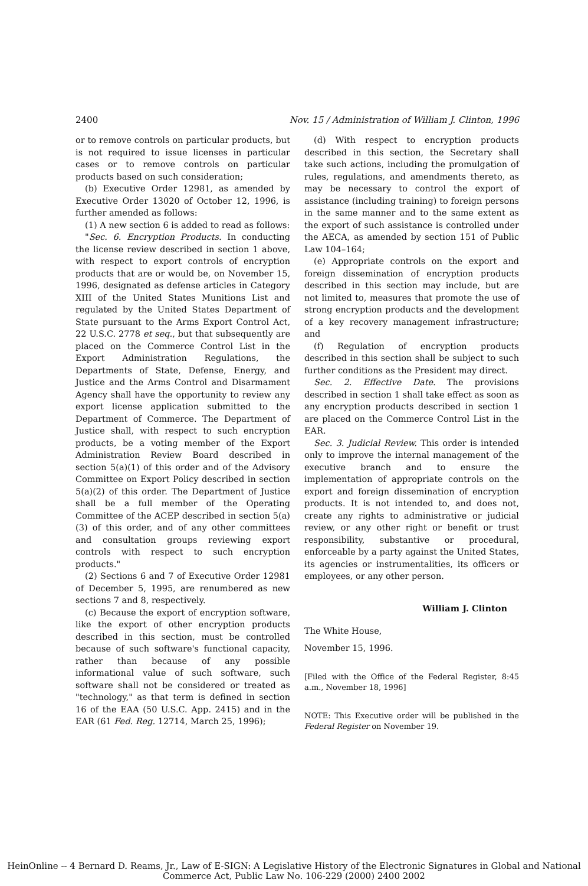2400 Nov. 15 / Administration of William J. Clinton, 1996
or to remove controls on particular products, but is not required to issue licenses in particular cases or to remove controls on particular products based on such consideration;
(b) Executive Order 12981, as amended by Executive Order 13020 of October 12, 1996, is further amended as follows:
(1) A new section 6 is added to read as follows:
"Sec. 6. Encryption Products. In conducting the license review described in section 1 above, with respect to export controls of encryption products that are or would be, on November 15, 1996, designated as defense articles in Category XIII of the United States Munitions List and regulated by the United States Department of State pursuant to the Arms Export Control Act, 22 U.S.C. 2778 et seq., but that subsequently are placed on the Commerce Control List in the Export Administration Regulations, the Departments of State, Defense, Energy, and Justice and the Arms Control and Disarmament Agency shall have the opportunity to review any export license application submitted to the Department of Commerce. The Department of Justice shall, with respect to such encryption products, be a voting member of the Export Administration Review Board described in section 5(a)(1) of this order and of the Advisory Committee on Export Policy described in section 5(a)(2) of this order. The Department of Justice shall be a full member of the Operating Committee of the ACEP described in section 5(a)(3) of this order, and of any other committees and consultation groups reviewing export controls with respect to such encryption products."
(2) Sections 6 and 7 of Executive Order 12981 of December 5, 1995, are renumbered as new sections 7 and 8, respectively.
(c) Because the export of encryption software, like the export of other encryption products described in this section, must be controlled because of such software's functional capacity, rather than because of any possible informational value of such software, such software shall not be considered or treated as "technology," as that term is defined in section 16 of the EAA (50 U.S.C. App. 2415) and in the EAR (61 Fed. Reg. 12714, March 25, 1996);
(d) With respect to encryption products described in this section, the Secretary shall take such actions, including the promulgation of rules, regulations, and amendments thereto, as may be necessary to control the export of assistance (including training) to foreign persons in the same manner and to the same extent as the export of such assistance is controlled under the AECA, as amended by section 151 of Public Law 104–164;
(e) Appropriate controls on the export and foreign dissemination of encryption products described in this section may include, but are not limited to, measures that promote the use of strong encryption products and the development of a key recovery management infrastructure; and
(f) Regulation of encryption products described in this section shall be subject to such further conditions as the President may direct.
Sec. 2. Effective Date. The provisions described in section 1 shall take effect as soon as any encryption products described in section 1 are placed on the Commerce Control List in the EAR.
Sec. 3. Judicial Review. This order is intended only to improve the internal management of the executive branch and to ensure the implementation of appropriate controls on the export and foreign dissemination of encryption products. It is not intended to, and does not, create any rights to administrative or judicial review, or any other right or benefit or trust responsibility, substantive or procedural, enforceable by a party against the United States, its agencies or instrumentalities, its officers or employees, or any other person.
William J. Clinton
The White House,
November 15, 1996.
[Filed with the Office of the Federal Register, 8:45 a.m., November 18, 1996]
NOTE: This Executive order will be published in the Federal Register on November 19.
HeinOnline -- 4 Bernard D. Reams, Jr., Law of E-SIGN: A Legislative History of the Electronic Signatures in Global and National
Commerce Act, Public Law No. 106-229 (2000) 2400 2002